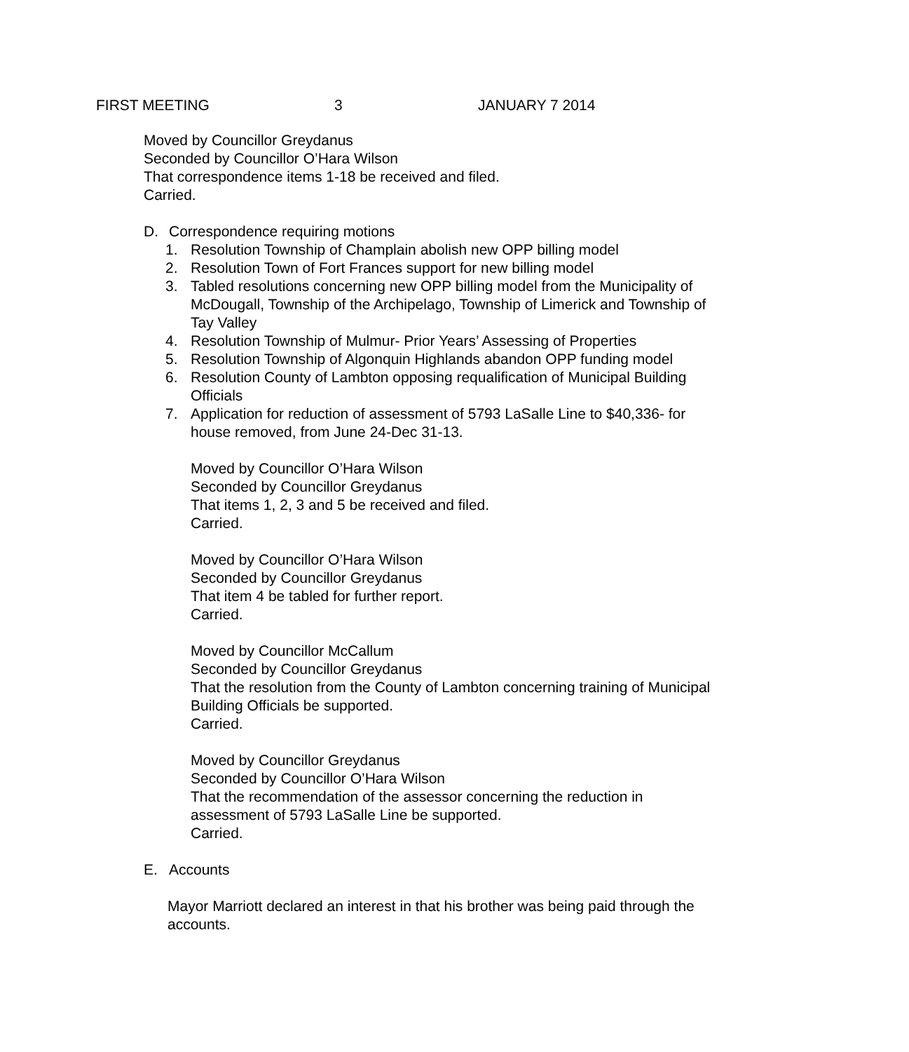FIRST MEETING 3 JANUARY 7 2014
Moved by Councillor Greydanus
Seconded by Councillor O’Hara Wilson
That correspondence items 1-18 be received and filed.
Carried.
D. Correspondence requiring motions
1. Resolution Township of Champlain abolish new OPP billing model
2. Resolution Town of Fort Frances support for new billing model
3. Tabled resolutions concerning new OPP billing model from the Municipality of McDougall, Township of the Archipelago, Township of Limerick and Township of Tay Valley
4. Resolution Township of Mulmur- Prior Years’ Assessing of Properties
5. Resolution Township of Algonquin Highlands abandon OPP funding model
6. Resolution County of Lambton opposing requalification of Municipal Building Officials
7. Application for reduction of assessment of 5793 LaSalle Line to $40,336- for house removed, from June 24-Dec 31-13.
Moved by Councillor O’Hara Wilson
Seconded by Councillor Greydanus
That items 1, 2, 3 and 5 be received and filed.
Carried.
Moved by Councillor O’Hara Wilson
Seconded by Councillor Greydanus
That item 4 be tabled for further report.
Carried.
Moved by Councillor McCallum
Seconded by Councillor Greydanus
That the resolution from the County of Lambton concerning training of Municipal Building Officials be supported.
Carried.
Moved by Councillor Greydanus
Seconded by Councillor O’Hara Wilson
That the recommendation of the assessor concerning the reduction in assessment of 5793 LaSalle Line be supported.
Carried.
E. Accounts
Mayor Marriott declared an interest in that his brother was being paid through the accounts.